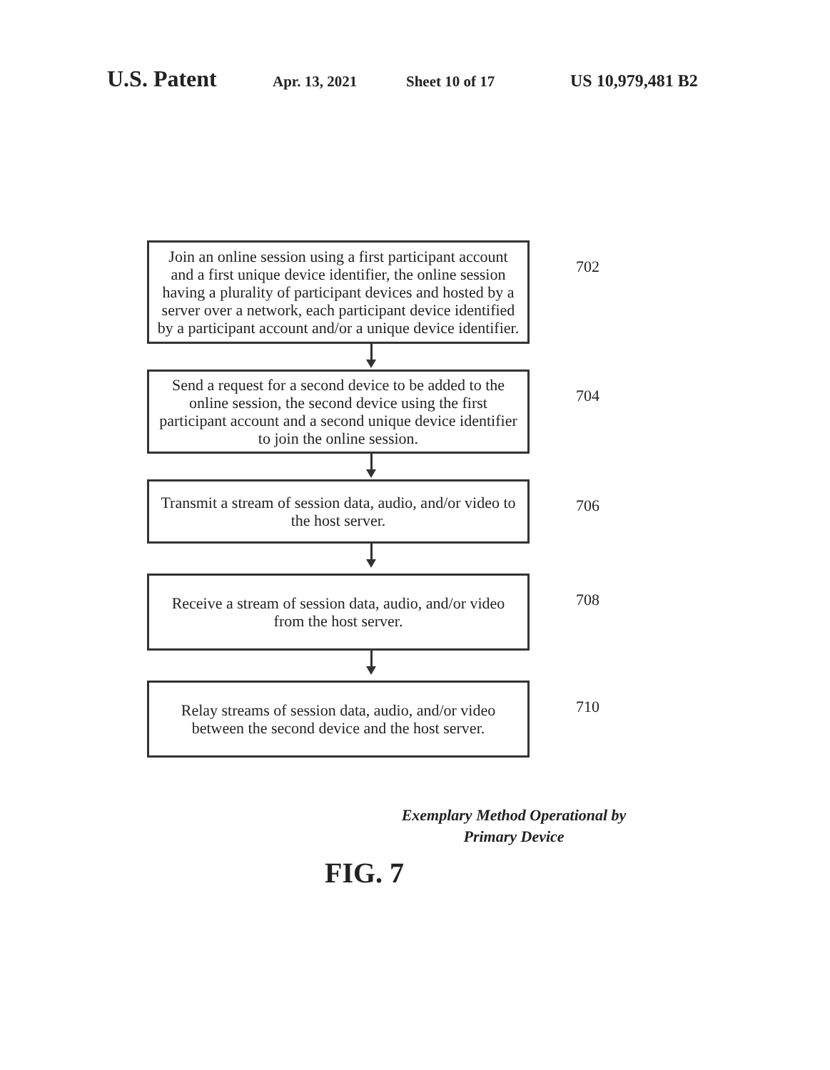U.S. Patent Apr. 13, 2021 Sheet 10 of 17 US 10,979,481 B2
Join an online session using a first participant account and a first unique device identifier, the online session having a plurality of participant devices and hosted by a server over a network, each participant device identified by a participant account and/or a unique device identifier.
702
Send a request for a second device to be added to the online session, the second device using the first participant account and a second unique device identifier to join the online session.
704
Transmit a stream of session data, audio, and/or video to the host server.
706
Receive a stream of session data, audio, and/or video from the host server.
708
Relay streams of session data, audio, and/or video between the second device and the host server.
710
Exemplary Method Operational by
Primary Device
FIG. 7